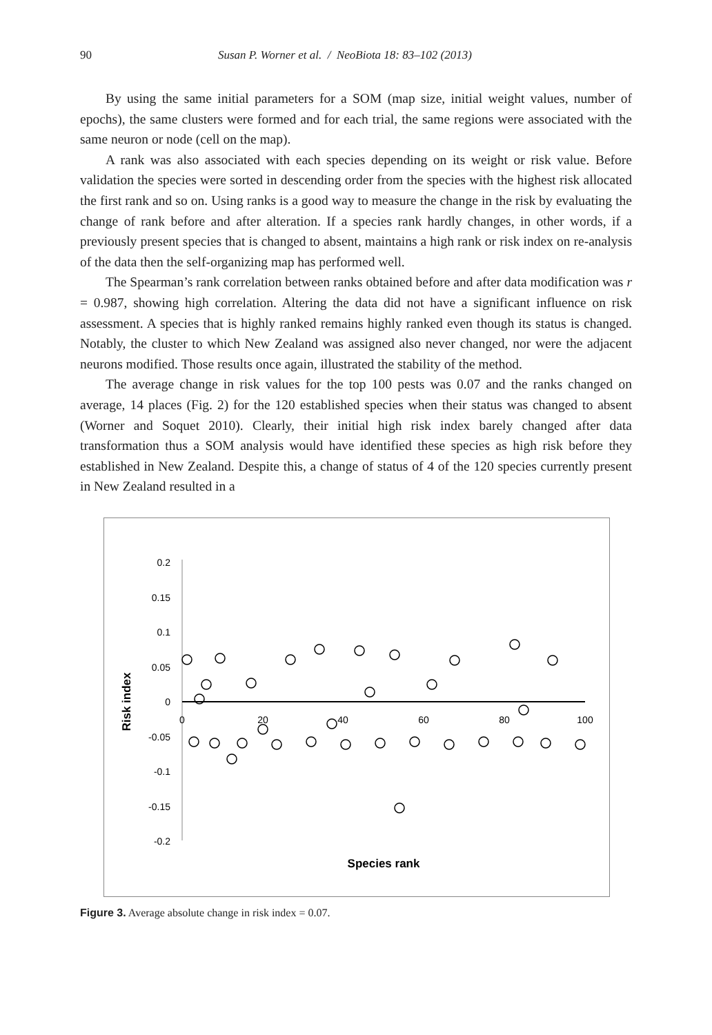90 Susan P. Worner et al. / NeoBiota 18: 83–102 (2013)
By using the same initial parameters for a SOM (map size, initial weight values, number of epochs), the same clusters were formed and for each trial, the same regions were associated with the same neuron or node (cell on the map).
A rank was also associated with each species depending on its weight or risk value. Before validation the species were sorted in descending order from the species with the highest risk allocated the first rank and so on. Using ranks is a good way to measure the change in the risk by evaluating the change of rank before and after alteration. If a species rank hardly changes, in other words, if a previously present species that is changed to absent, maintains a high rank or risk index on re-analysis of the data then the self-organizing map has performed well.
The Spearman’s rank correlation between ranks obtained before and after data modification was r = 0.987, showing high correlation. Altering the data did not have a significant influence on risk assessment. A species that is highly ranked remains highly ranked even though its status is changed. Notably, the cluster to which New Zealand was assigned also never changed, nor were the adjacent neurons modified. Those results once again, illustrated the stability of the method.
The average change in risk values for the top 100 pests was 0.07 and the ranks changed on average, 14 places (Fig. 2) for the 120 established species when their status was changed to absent (Worner and Soquet 2010). Clearly, their initial high risk index barely changed after data transformation thus a SOM analysis would have identified these species as high risk before they established in New Zealand. Despite this, a change of status of 4 of the 120 species currently present in New Zealand resulted in a
0.2
0.15
0.1
0.05
0
-0.05
-0.1
-0.15
-0.2
0
20
40
60
80
100
Species rank
Risk index
Figure 3. Average absolute change in risk index = 0.07.